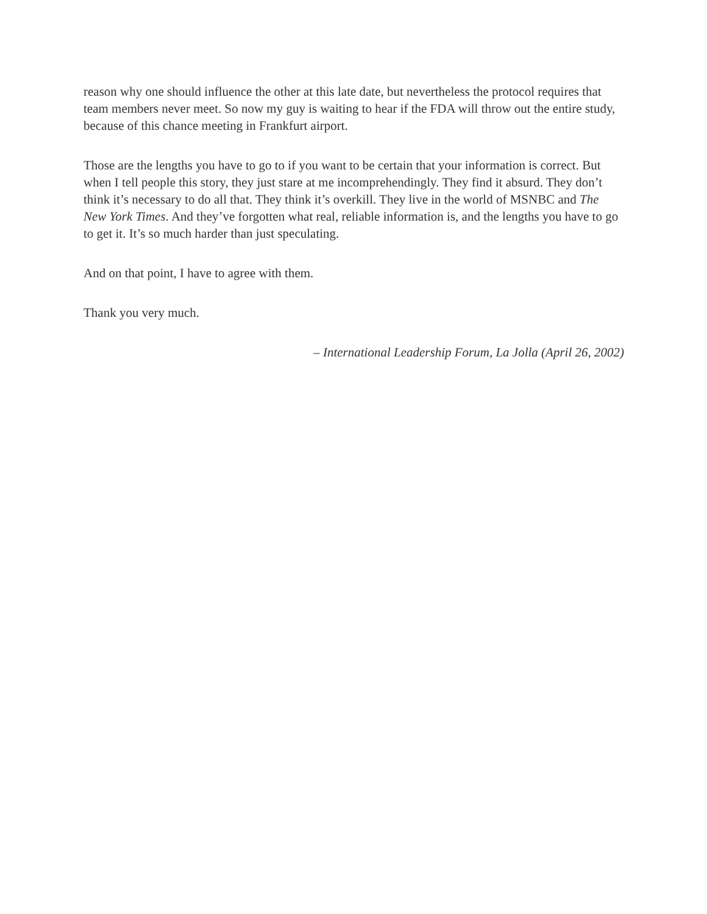reason why one should influence the other at this late date, but nevertheless the protocol requires that team members never meet. So now my guy is waiting to hear if the FDA will throw out the entire study, because of this chance meeting in Frankfurt airport.
Those are the lengths you have to go to if you want to be certain that your information is correct. But when I tell people this story, they just stare at me incomprehendingly. They find it absurd. They don’t think it’s necessary to do all that. They think it’s overkill. They live in the world of MSNBC and The New York Times. And they’ve forgotten what real, reliable information is, and the lengths you have to go to get it. It’s so much harder than just speculating.
And on that point, I have to agree with them.
Thank you very much.
– International Leadership Forum, La Jolla (April 26, 2002)